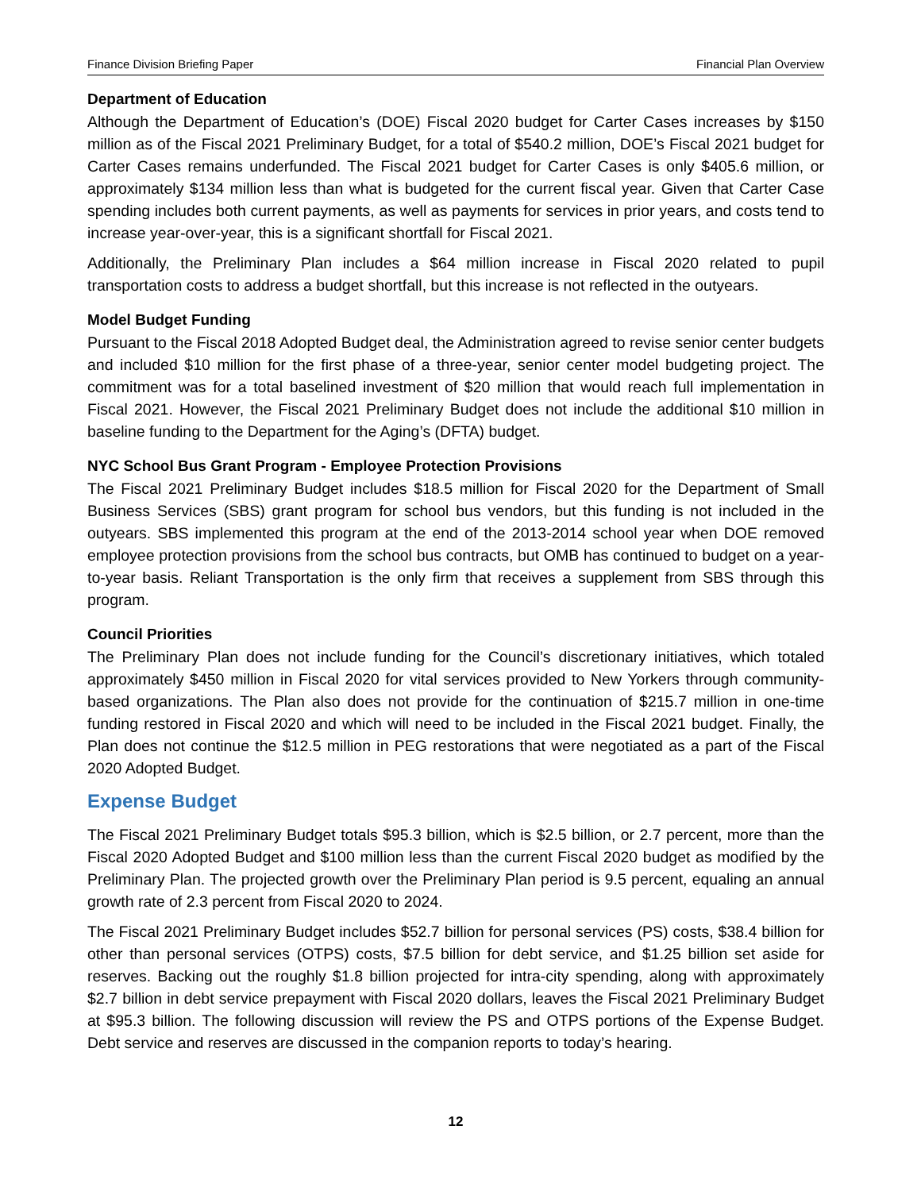Finance Division Briefing Paper Financial Plan Overview
Department of Education
Although the Department of Education’s (DOE) Fiscal 2020 budget for Carter Cases increases by $150 million as of the Fiscal 2021 Preliminary Budget, for a total of $540.2 million, DOE’s Fiscal 2021 budget for Carter Cases remains underfunded. The Fiscal 2021 budget for Carter Cases is only $405.6 million, or approximately $134 million less than what is budgeted for the current fiscal year. Given that Carter Case spending includes both current payments, as well as payments for services in prior years, and costs tend to increase year-over-year, this is a significant shortfall for Fiscal 2021.
Additionally, the Preliminary Plan includes a $64 million increase in Fiscal 2020 related to pupil transportation costs to address a budget shortfall, but this increase is not reflected in the outyears.
Model Budget Funding
Pursuant to the Fiscal 2018 Adopted Budget deal, the Administration agreed to revise senior center budgets and included $10 million for the first phase of a three-year, senior center model budgeting project. The commitment was for a total baselined investment of $20 million that would reach full implementation in Fiscal 2021. However, the Fiscal 2021 Preliminary Budget does not include the additional $10 million in baseline funding to the Department for the Aging’s (DFTA) budget.
NYC School Bus Grant Program - Employee Protection Provisions
The Fiscal 2021 Preliminary Budget includes $18.5 million for Fiscal 2020 for the Department of Small Business Services (SBS) grant program for school bus vendors, but this funding is not included in the outyears. SBS implemented this program at the end of the 2013-2014 school year when DOE removed employee protection provisions from the school bus contracts, but OMB has continued to budget on a year-to-year basis. Reliant Transportation is the only firm that receives a supplement from SBS through this program.
Council Priorities
The Preliminary Plan does not include funding for the Council’s discretionary initiatives, which totaled approximately $450 million in Fiscal 2020 for vital services provided to New Yorkers through community-based organizations. The Plan also does not provide for the continuation of $215.7 million in one-time funding restored in Fiscal 2020 and which will need to be included in the Fiscal 2021 budget. Finally, the Plan does not continue the $12.5 million in PEG restorations that were negotiated as a part of the Fiscal 2020 Adopted Budget.
Expense Budget
The Fiscal 2021 Preliminary Budget totals $95.3 billion, which is $2.5 billion, or 2.7 percent, more than the Fiscal 2020 Adopted Budget and $100 million less than the current Fiscal 2020 budget as modified by the Preliminary Plan. The projected growth over the Preliminary Plan period is 9.5 percent, equaling an annual growth rate of 2.3 percent from Fiscal 2020 to 2024.
The Fiscal 2021 Preliminary Budget includes $52.7 billion for personal services (PS) costs, $38.4 billion for other than personal services (OTPS) costs, $7.5 billion for debt service, and $1.25 billion set aside for reserves. Backing out the roughly $1.8 billion projected for intra-city spending, along with approximately $2.7 billion in debt service prepayment with Fiscal 2020 dollars, leaves the Fiscal 2021 Preliminary Budget at $95.3 billion. The following discussion will review the PS and OTPS portions of the Expense Budget. Debt service and reserves are discussed in the companion reports to today’s hearing.
12